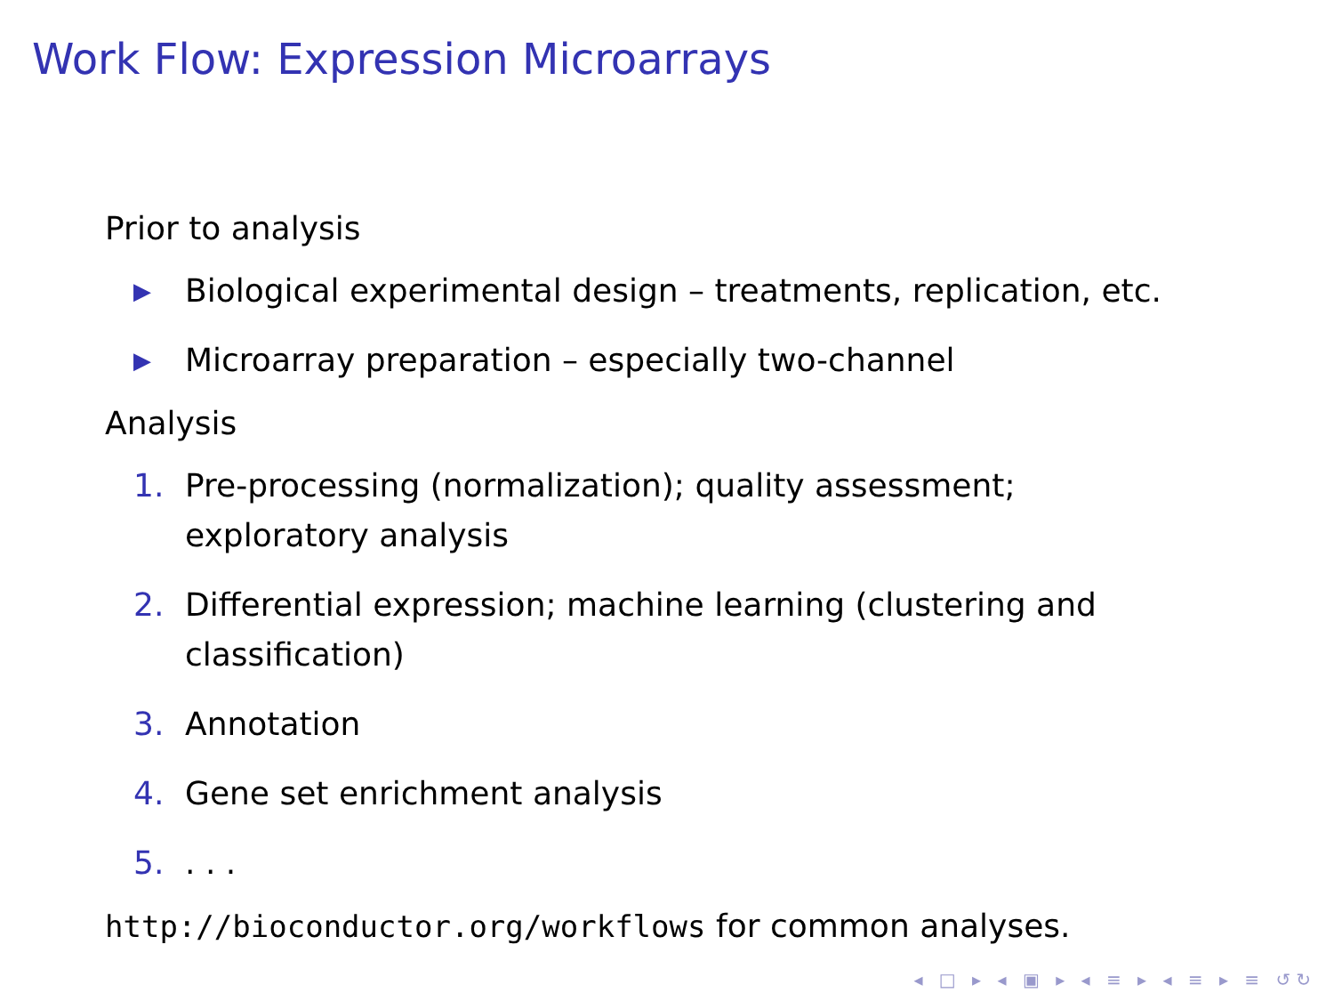Work Flow: Expression Microarrays
Prior to analysis
▶ Biological experimental design – treatments, replication, etc.
▶ Microarray preparation – especially two-channel
Analysis
1. Pre-processing (normalization); quality assessment; exploratory analysis
2. Differential expression; machine learning (clustering and classification)
3. Annotation
4. Gene set enrichment analysis
5.. . .
http://bioconductor.org/workflows for common analyses.
◂ □ ▸ ◂ ▣ ▸ ◂ ≡ ▸ ◂ ≡ ▸ ≡ ↺↻